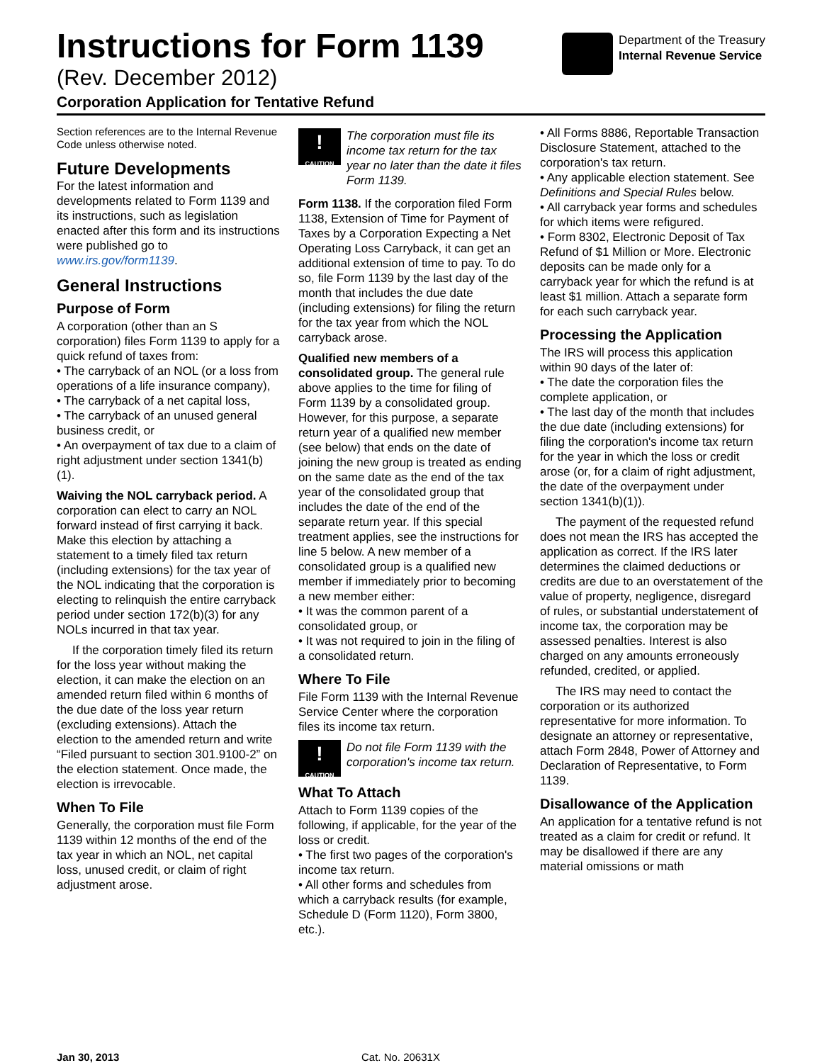Instructions for Form 1139
(Rev. December 2012)
Corporation Application for Tentative Refund
Department of the Treasury
Internal Revenue Service
Section references are to the Internal Revenue Code unless otherwise noted.
Future Developments
For the latest information and developments related to Form 1139 and its instructions, such as legislation enacted after this form and its instructions were published go to www.irs.gov/form1139.
General Instructions
Purpose of Form
A corporation (other than an S corporation) files Form 1139 to apply for a quick refund of taxes from:
• The carryback of an NOL (or a loss from operations of a life insurance company),
• The carryback of a net capital loss,
• The carryback of an unused general business credit, or
• An overpayment of tax due to a claim of right adjustment under section 1341(b)(1).
Waiving the NOL carryback period. A corporation can elect to carry an NOL forward instead of first carrying it back. Make this election by attaching a statement to a timely filed tax return (including extensions) for the tax year of the NOL indicating that the corporation is electing to relinquish the entire carryback period under section 172(b)(3) for any NOLs incurred in that tax year.
If the corporation timely filed its return for the loss year without making the election, it can make the election on an amended return filed within 6 months of the due date of the loss year return (excluding extensions). Attach the election to the amended return and write “Filed pursuant to section 301.9100-2” on the election statement. Once made, the election is irrevocable.
When To File
Generally, the corporation must file Form 1139 within 12 months of the end of the tax year in which an NOL, net capital loss, unused credit, or claim of right adjustment arose.
!
CAUTION
The corporation must file its income tax return for the tax year no later than the date it files Form 1139.
Form 1138. If the corporation filed Form 1138, Extension of Time for Payment of Taxes by a Corporation Expecting a Net Operating Loss Carryback, it can get an additional extension of time to pay. To do so, file Form 1139 by the last day of the month that includes the due date (including extensions) for filing the return for the tax year from which the NOL carryback arose.
Qualified new members of a consolidated group. The general rule above applies to the time for filing of Form 1139 by a consolidated group. However, for this purpose, a separate return year of a qualified new member (see below) that ends on the date of joining the new group is treated as ending on the same date as the end of the tax year of the consolidated group that includes the date of the end of the separate return year. If this special treatment applies, see the instructions for line 5 below. A new member of a consolidated group is a qualified new member if immediately prior to becoming a new member either:
• It was the common parent of a consolidated group, or
• It was not required to join in the filing of a consolidated return.
Where To File
File Form 1139 with the Internal Revenue Service Center where the corporation files its income tax return.
!
CAUTION
Do not file Form 1139 with the corporation's income tax return.
What To Attach
Attach to Form 1139 copies of the following, if applicable, for the year of the loss or credit.
• The first two pages of the corporation's income tax return.
• All other forms and schedules from which a carryback results (for example, Schedule D (Form 1120), Form 3800, etc.).
• All Forms 8886, Reportable Transaction Disclosure Statement, attached to the corporation's tax return.
• Any applicable election statement. See Definitions and Special Rules below.
• All carryback year forms and schedules for which items were refigured.
• Form 8302, Electronic Deposit of Tax Refund of $1 Million or More. Electronic deposits can be made only for a carryback year for which the refund is at least $1 million. Attach a separate form for each such carryback year.
Processing the Application
The IRS will process this application within 90 days of the later of:
• The date the corporation files the complete application, or
• The last day of the month that includes the due date (including extensions) for filing the corporation's income tax return for the year in which the loss or credit arose (or, for a claim of right adjustment, the date of the overpayment under section 1341(b)(1)).
The payment of the requested refund does not mean the IRS has accepted the application as correct. If the IRS later determines the claimed deductions or credits are due to an overstatement of the value of property, negligence, disregard of rules, or substantial understatement of income tax, the corporation may be assessed penalties. Interest is also charged on any amounts erroneously refunded, credited, or applied.
The IRS may need to contact the corporation or its authorized representative for more information. To designate an attorney or representative, attach Form 2848, Power of Attorney and Declaration of Representative, to Form 1139.
Disallowance of the Application
An application for a tentative refund is not treated as a claim for credit or refund. It may be disallowed if there are any material omissions or math
Jan 30, 2013 Cat. No. 20631X